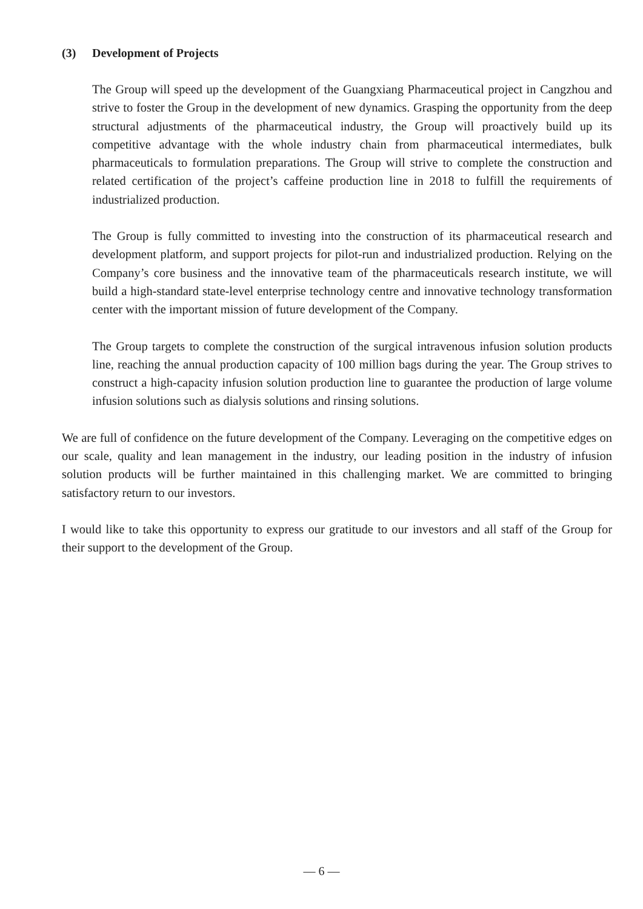(3) Development of Projects
The Group will speed up the development of the Guangxiang Pharmaceutical project in Cangzhou and strive to foster the Group in the development of new dynamics. Grasping the opportunity from the deep structural adjustments of the pharmaceutical industry, the Group will proactively build up its competitive advantage with the whole industry chain from pharmaceutical intermediates, bulk pharmaceuticals to formulation preparations. The Group will strive to complete the construction and related certification of the project’s caffeine production line in 2018 to fulfill the requirements of industrialized production.
The Group is fully committed to investing into the construction of its pharmaceutical research and development platform, and support projects for pilot-run and industrialized production. Relying on the Company’s core business and the innovative team of the pharmaceuticals research institute, we will build a high-standard state-level enterprise technology centre and innovative technology transformation center with the important mission of future development of the Company.
The Group targets to complete the construction of the surgical intravenous infusion solution products line, reaching the annual production capacity of 100 million bags during the year. The Group strives to construct a high-capacity infusion solution production line to guarantee the production of large volume infusion solutions such as dialysis solutions and rinsing solutions.
We are full of confidence on the future development of the Company. Leveraging on the competitive edges on our scale, quality and lean management in the industry, our leading position in the industry of infusion solution products will be further maintained in this challenging market. We are committed to bringing satisfactory return to our investors.
I would like to take this opportunity to express our gratitude to our investors and all staff of the Group for their support to the development of the Group.
— 6 —